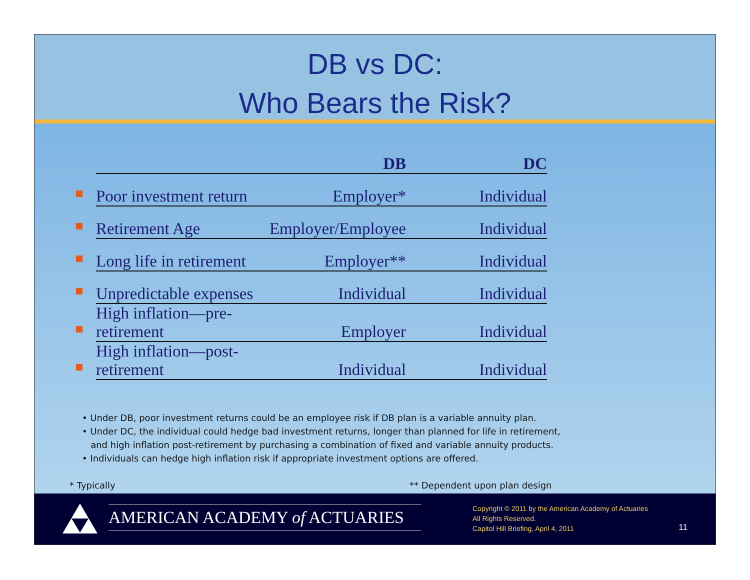DB vs DC:
Who Bears the Risk?
| | | DB | DC |
| | Poor investment return | Employer* | Individual |
| | Retirement Age | Employer/Employee | Individual |
| | Long life in retirement | Employer** | Individual |
| | Unpredictable expenses | Individual | Individual |
| | High inflation—pre-retirement | Employer | Individual |
| | High inflation—post-retirement | Individual | Individual |
• Under DB, poor investment returns could be an employee risk if DB plan is a variable annuity plan.
• Under DC, the individual could hedge bad investment returns, longer than planned for life in retirement,
and high inflation post-retirement by purchasing a combination of fixed and variable annuity products.
• Individuals can hedge high inflation risk if appropriate investment options are offered.
* Typically ** Dependent upon plan design
AMERICAN ACADEMY of ACTUARIES
Copyright © 2011 by the American Academy of Actuaries
All Rights Reserved.
Capitol Hill Briefing, April 4, 2011
11